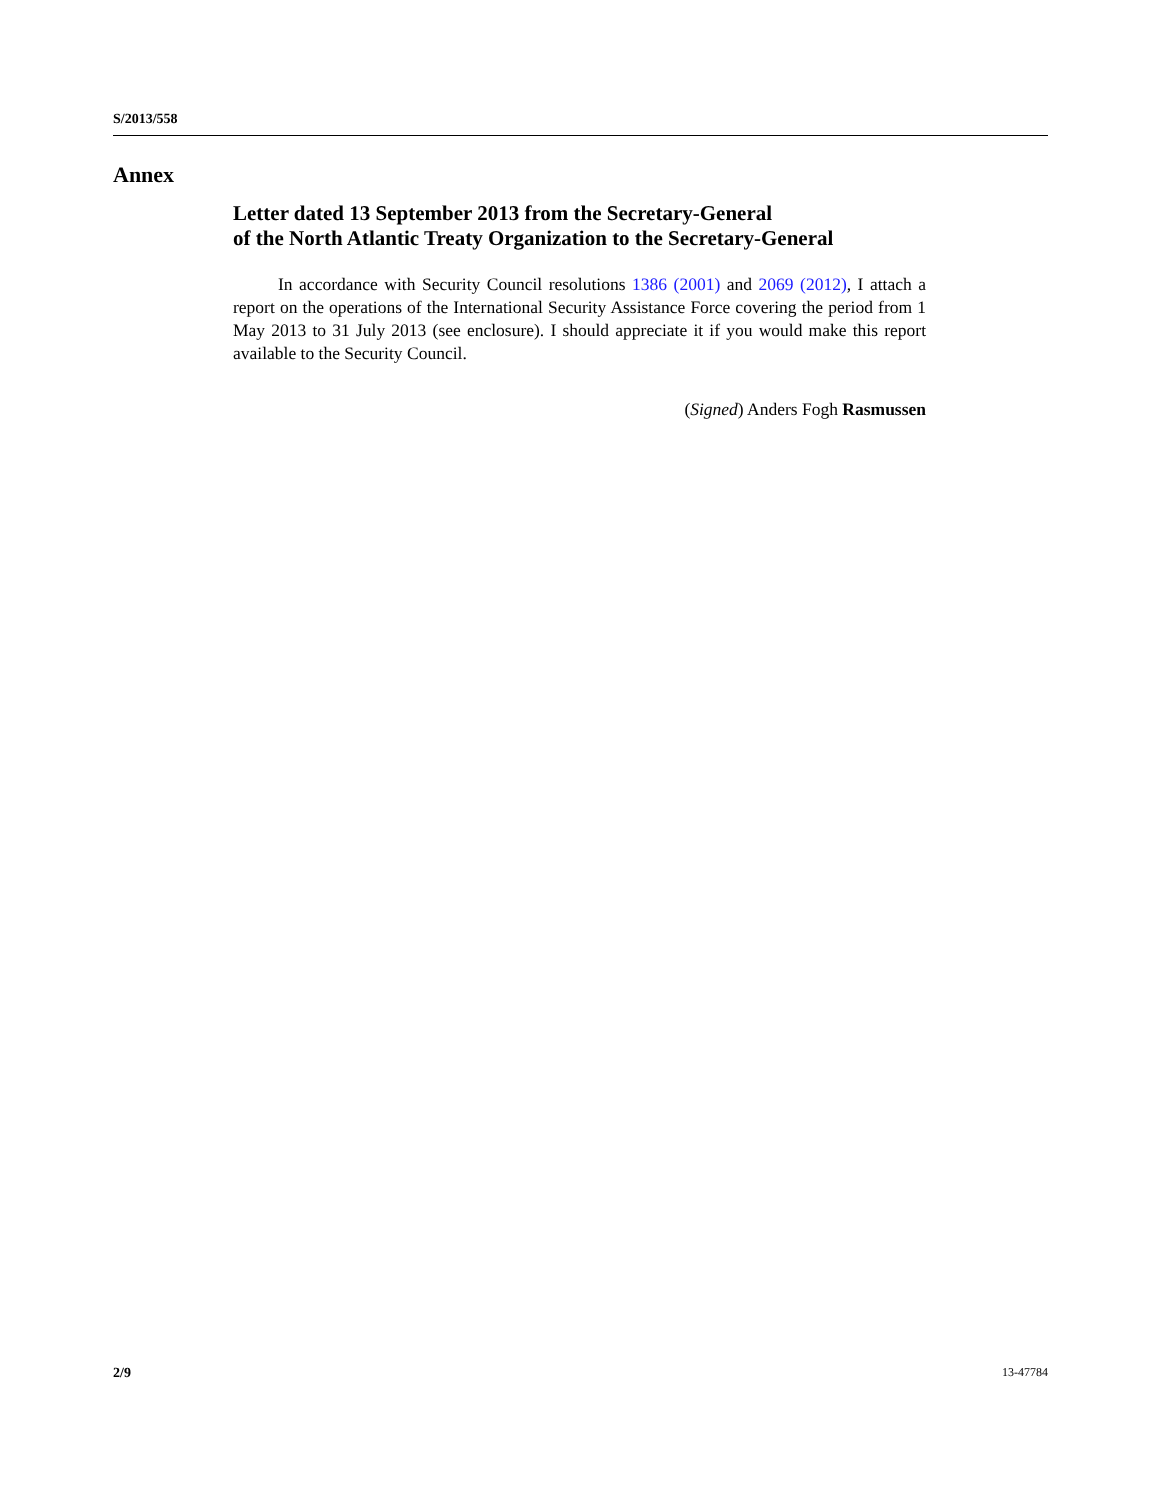S/2013/558
Annex
Letter dated 13 September 2013 from the Secretary-General
of the North Atlantic Treaty Organization to the Secretary-General
In accordance with Security Council resolutions 1386 (2001) and 2069 (2012), I attach a report on the operations of the International Security Assistance Force covering the period from 1 May 2013 to 31 July 2013 (see enclosure). I should appreciate it if you would make this report available to the Security Council.
(Signed) Anders Fogh Rasmussen
2/9 13-47784